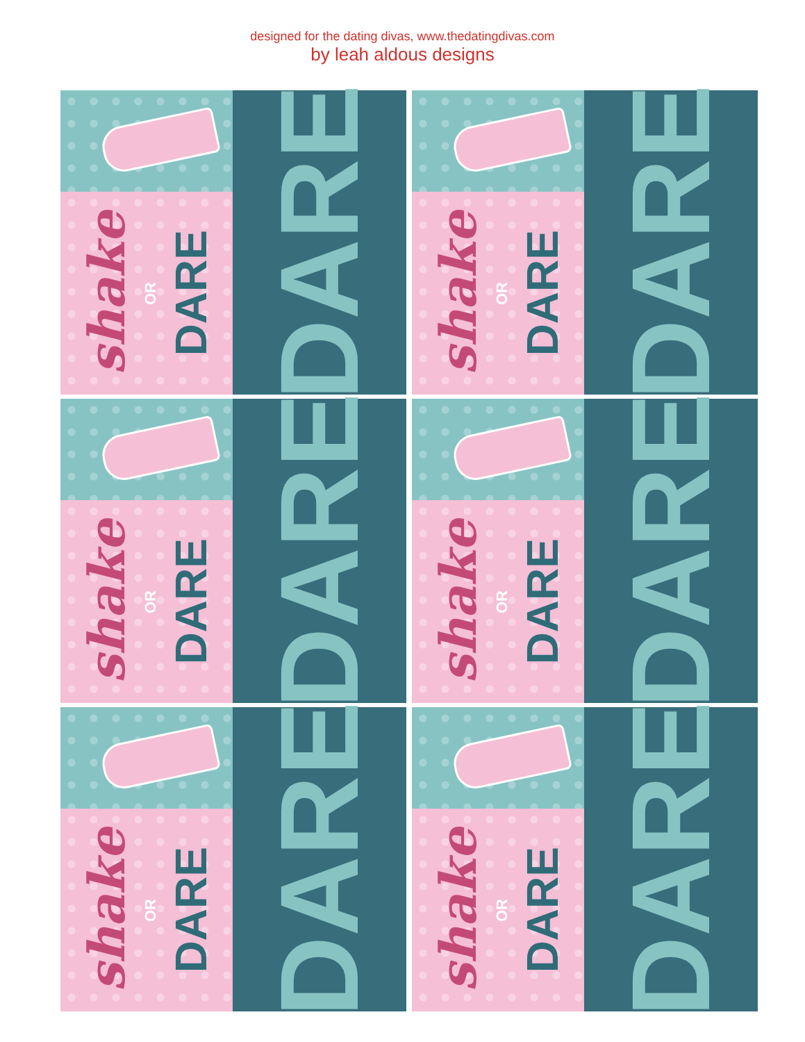designed for the dating divas, www.thedatingdivas.com
by leah aldous designs
shake OR DARE
DARE
shake OR DARE
DARE
shake OR DARE
DARE
shake OR DARE
DARE
shake OR DARE
DARE
shake OR DARE
DARE